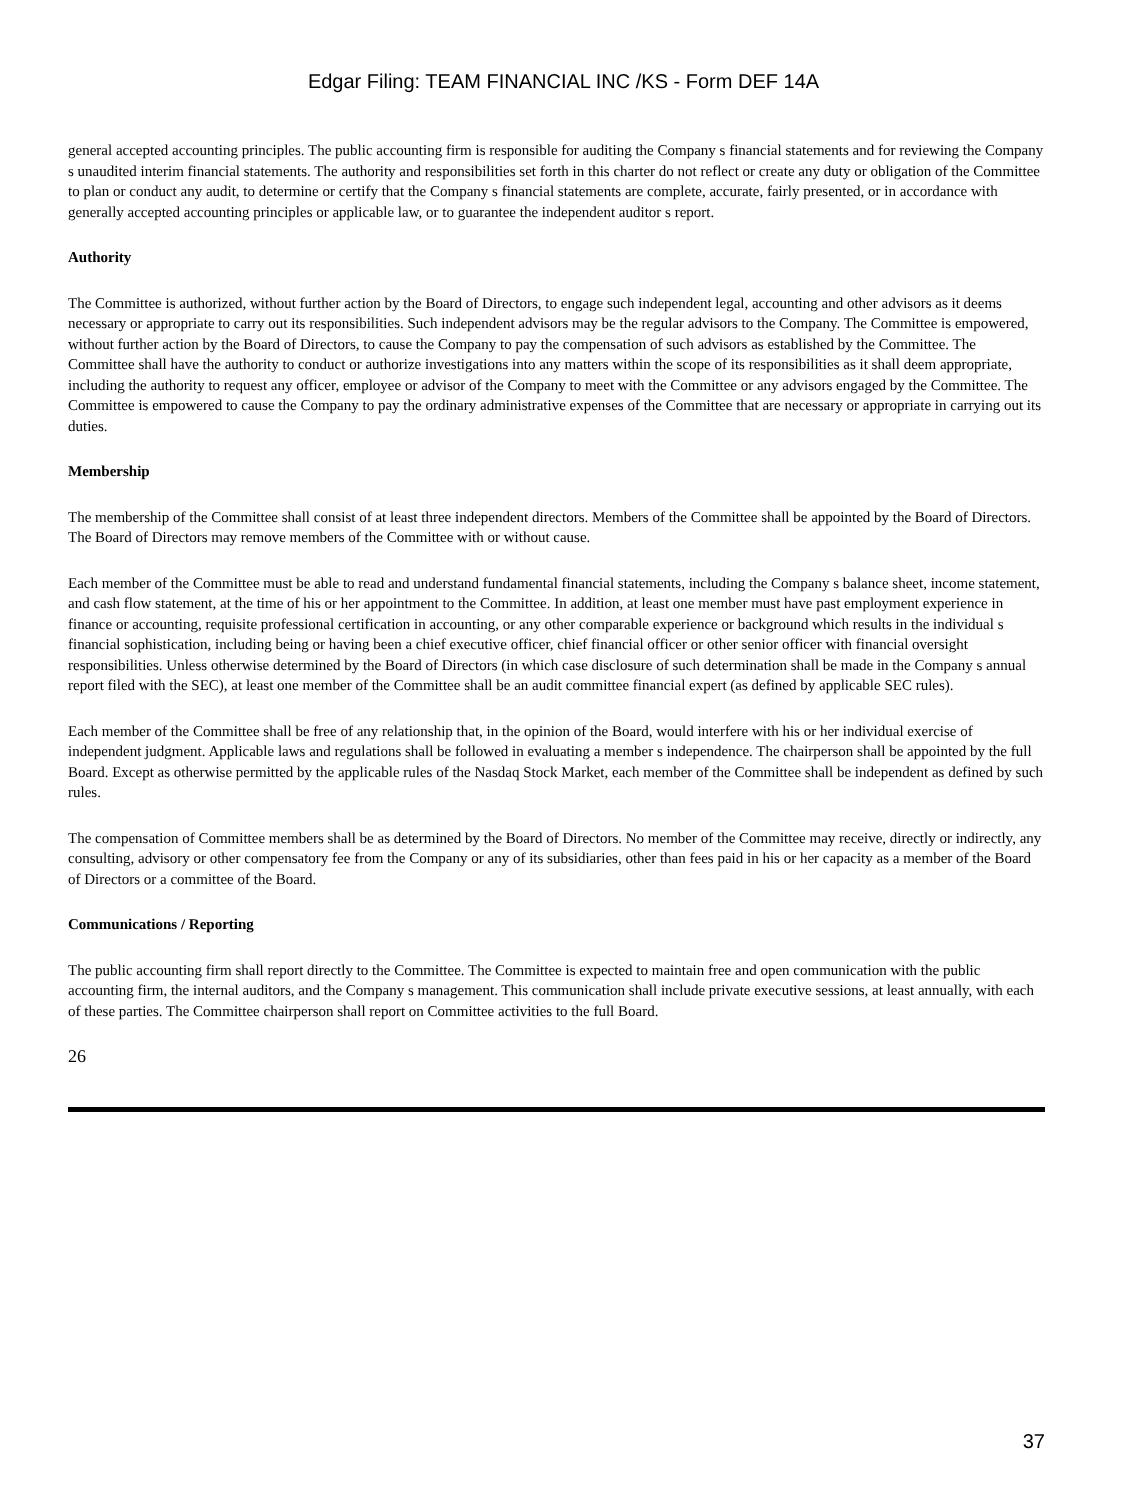Edgar Filing: TEAM FINANCIAL INC /KS - Form DEF 14A
general accepted accounting principles. The public accounting firm is responsible for auditing the Company s financial statements and for reviewing the Company s unaudited interim financial statements. The authority and responsibilities set forth in this charter do not reflect or create any duty or obligation of the Committee to plan or conduct any audit, to determine or certify that the Company s financial statements are complete, accurate, fairly presented, or in accordance with generally accepted accounting principles or applicable law, or to guarantee the independent auditor s report.
Authority
The Committee is authorized, without further action by the Board of Directors, to engage such independent legal, accounting and other advisors as it deems necessary or appropriate to carry out its responsibilities. Such independent advisors may be the regular advisors to the Company. The Committee is empowered, without further action by the Board of Directors, to cause the Company to pay the compensation of such advisors as established by the Committee. The Committee shall have the authority to conduct or authorize investigations into any matters within the scope of its responsibilities as it shall deem appropriate, including the authority to request any officer, employee or advisor of the Company to meet with the Committee or any advisors engaged by the Committee. The Committee is empowered to cause the Company to pay the ordinary administrative expenses of the Committee that are necessary or appropriate in carrying out its duties.
Membership
The membership of the Committee shall consist of at least three independent directors. Members of the Committee shall be appointed by the Board of Directors. The Board of Directors may remove members of the Committee with or without cause.
Each member of the Committee must be able to read and understand fundamental financial statements, including the Company s balance sheet, income statement, and cash flow statement, at the time of his or her appointment to the Committee. In addition, at least one member must have past employment experience in finance or accounting, requisite professional certification in accounting, or any other comparable experience or background which results in the individual s financial sophistication, including being or having been a chief executive officer, chief financial officer or other senior officer with financial oversight responsibilities. Unless otherwise determined by the Board of Directors (in which case disclosure of such determination shall be made in the Company s annual report filed with the SEC), at least one member of the Committee shall be an audit committee financial expert (as defined by applicable SEC rules).
Each member of the Committee shall be free of any relationship that, in the opinion of the Board, would interfere with his or her individual exercise of independent judgment. Applicable laws and regulations shall be followed in evaluating a member s independence. The chairperson shall be appointed by the full Board. Except as otherwise permitted by the applicable rules of the Nasdaq Stock Market, each member of the Committee shall be independent as defined by such rules.
The compensation of Committee members shall be as determined by the Board of Directors. No member of the Committee may receive, directly or indirectly, any consulting, advisory or other compensatory fee from the Company or any of its subsidiaries, other than fees paid in his or her capacity as a member of the Board of Directors or a committee of the Board.
Communications / Reporting
The public accounting firm shall report directly to the Committee. The Committee is expected to maintain free and open communication with the public accounting firm, the internal auditors, and the Company s management. This communication shall include private executive sessions, at least annually, with each of these parties. The Committee chairperson shall report on Committee activities to the full Board.
26
37